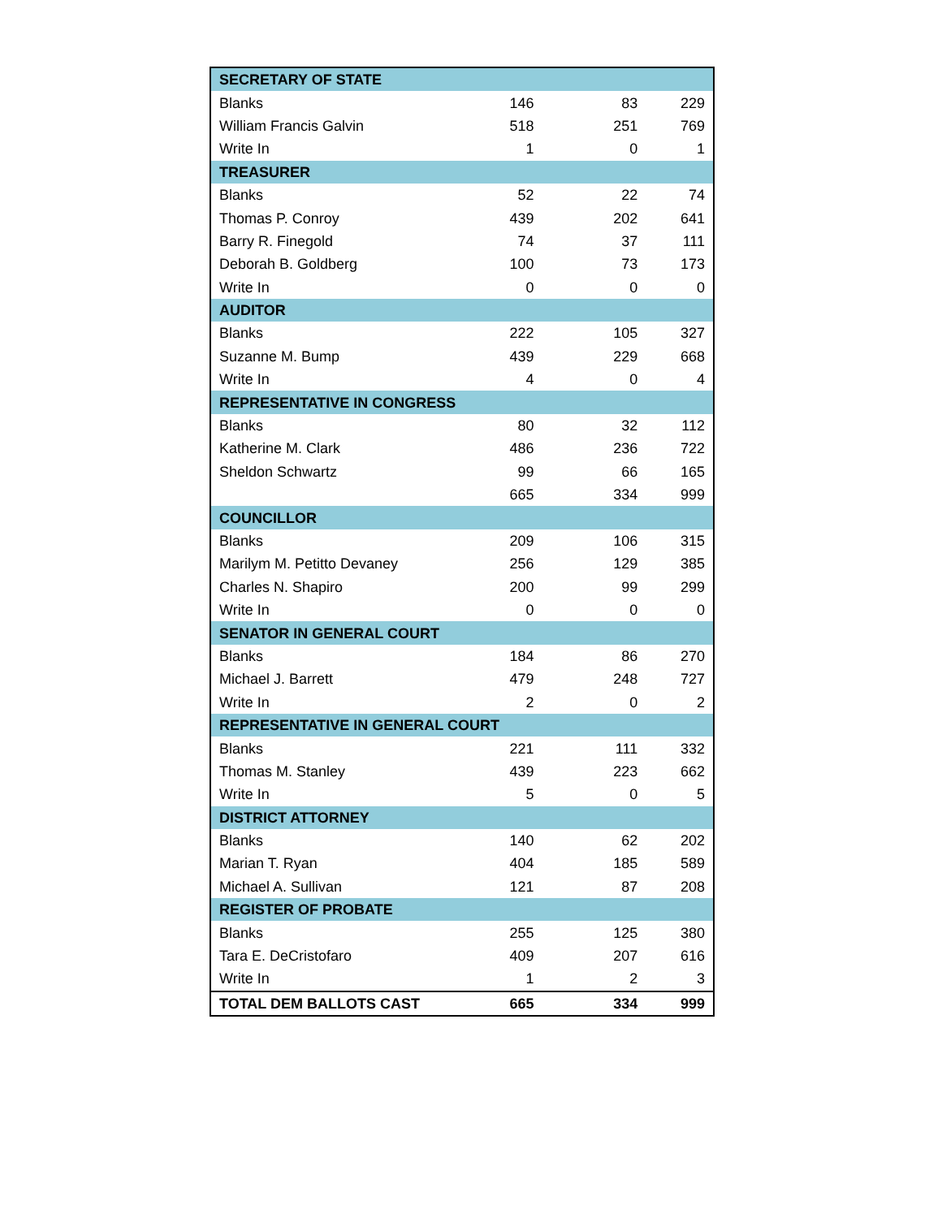| SECRETARY OF STATE | | | |
| Blanks | 146 | 83 | 229 |
| William Francis Galvin | 518 | 251 | 769 |
| Write In | 1 | 0 | 1 |
| TREASURER | | | |
| Blanks | 52 | 22 | 74 |
| Thomas P. Conroy | 439 | 202 | 641 |
| Barry R. Finegold | 74 | 37 | 111 |
| Deborah B. Goldberg | 100 | 73 | 173 |
| Write In | 0 | 0 | 0 |
| AUDITOR | | | |
| Blanks | 222 | 105 | 327 |
| Suzanne M. Bump | 439 | 229 | 668 |
| Write In | 4 | 0 | 4 |
| REPRESENTATIVE IN CONGRESS | | | |
| Blanks | 80 | 32 | 112 |
| Katherine M. Clark | 486 | 236 | 722 |
| Sheldon Schwartz | 99 | 66 | 165 |
| | 665 | 334 | 999 |
| COUNCILLOR | | | |
| Blanks | 209 | 106 | 315 |
| Marilym M. Petitto Devaney | 256 | 129 | 385 |
| Charles N. Shapiro | 200 | 99 | 299 |
| Write In | 0 | 0 | 0 |
| SENATOR IN GENERAL COURT | | | |
| Blanks | 184 | 86 | 270 |
| Michael J. Barrett | 479 | 248 | 727 |
| Write In | 2 | 0 | 2 |
| REPRESENTATIVE IN GENERAL COURT | | | |
| Blanks | 221 | 111 | 332 |
| Thomas M. Stanley | 439 | 223 | 662 |
| Write In | 5 | 0 | 5 |
| DISTRICT ATTORNEY | | | |
| Blanks | 140 | 62 | 202 |
| Marian T. Ryan | 404 | 185 | 589 |
| Michael A. Sullivan | 121 | 87 | 208 |
| REGISTER OF PROBATE | | | |
| Blanks | 255 | 125 | 380 |
| Tara E. DeCristofaro | 409 | 207 | 616 |
| Write In | 1 | 2 | 3 |
| TOTAL DEM BALLOTS CAST | 665 | 334 | 999 |